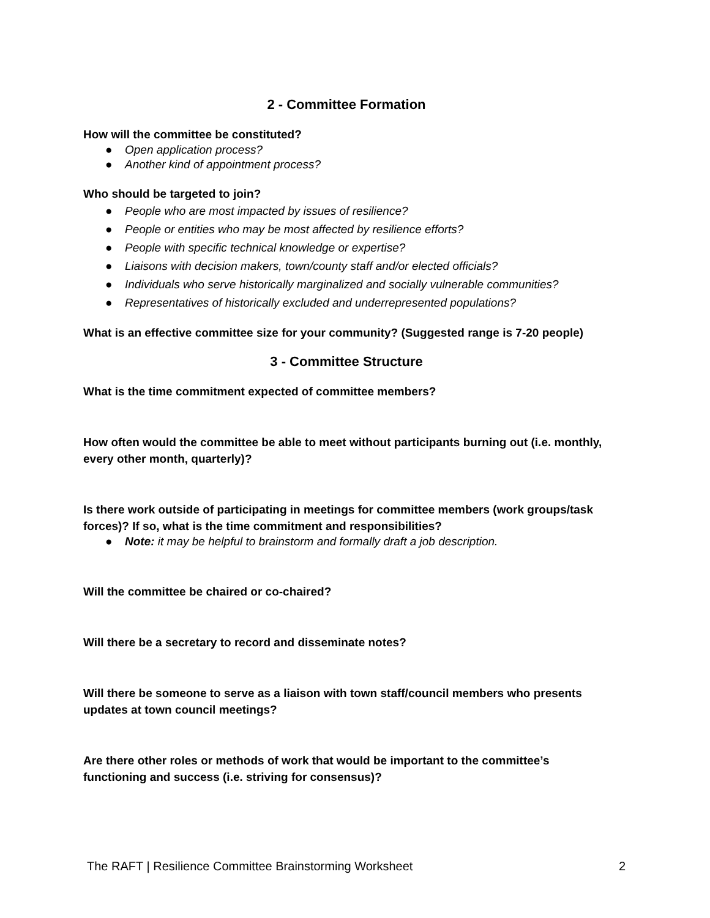2 - Committee Formation
How will the committee be constituted?
● Open application process?
● Another kind of appointment process?
Who should be targeted to join?
● People who are most impacted by issues of resilience?
● People or entities who may be most affected by resilience efforts?
● People with specific technical knowledge or expertise?
● Liaisons with decision makers, town/county staff and/or elected officials?
● Individuals who serve historically marginalized and socially vulnerable communities?
● Representatives of historically excluded and underrepresented populations?
What is an effective committee size for your community? (Suggested range is 7-20 people)
3 - Committee Structure
What is the time commitment expected of committee members?
How often would the committee be able to meet without participants burning out (i.e. monthly, every other month, quarterly)?
Is there work outside of participating in meetings for committee members (work groups/task forces)? If so, what is the time commitment and responsibilities?
● Note: it may be helpful to brainstorm and formally draft a job description.
Will the committee be chaired or co-chaired?
Will there be a secretary to record and disseminate notes?
Will there be someone to serve as a liaison with town staff/council members who presents updates at town council meetings?
Are there other roles or methods of work that would be important to the committee’s functioning and success (i.e. striving for consensus)?
The RAFT | Resilience Committee Brainstorming Worksheet 2